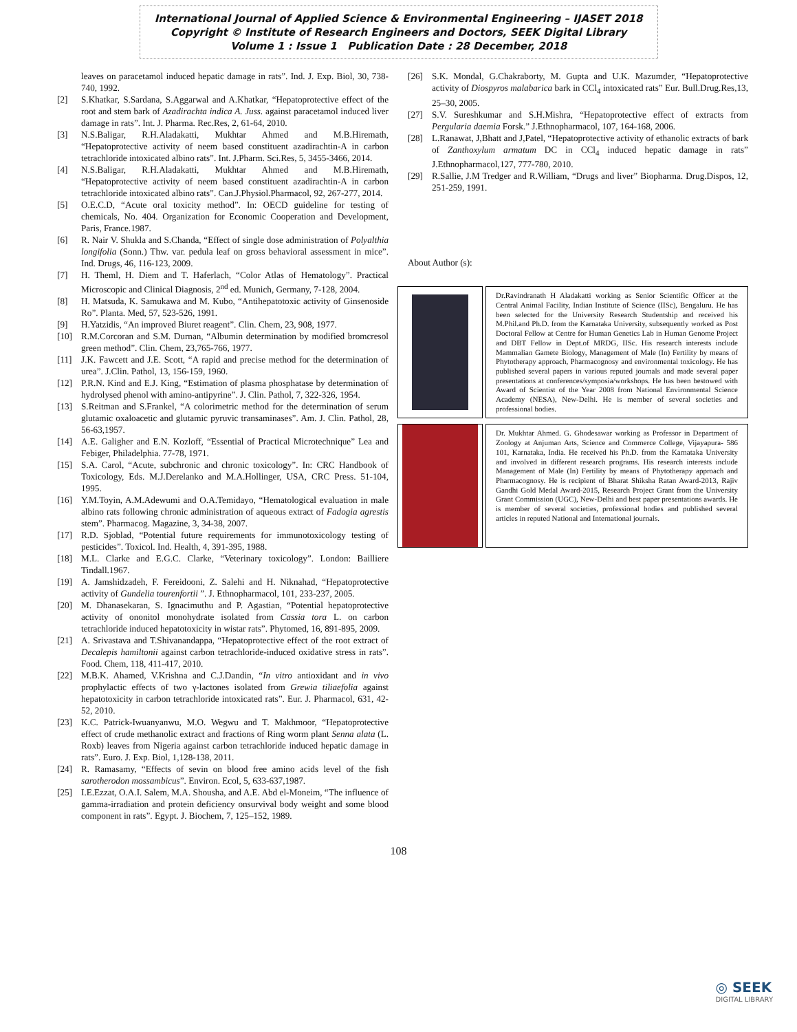International Journal of Applied Science & Environmental Engineering – IJASET 2018
Copyright © Institute of Research Engineers and Doctors, SEEK Digital Library
Volume 1 : Issue 1 Publication Date : 28 December, 2018
leaves on paracetamol induced hepatic damage in rats”. Ind. J. Exp. Biol, 30, 738-740, 1992.
[2] S.Khatkar, S.Sardana, S.Aggarwal and A.Khatkar, “Hepatoprotective effect of the root and stem bark of Azadirachta indica A. Juss. against paracetamol induced liver damage in rats”. Int. J. Pharma. Rec.Res, 2, 61-64, 2010.
[3] N.S.Baligar, R.H.Aladakatti, Mukhtar Ahmed and M.B.Hiremath, “Hepatoprotective activity of neem based constituent azadirachtin-A in carbon tetrachloride intoxicated albino rats”. Int. J.Pharm. Sci.Res, 5, 3455-3466, 2014.
[4] N.S.Baligar, R.H.Aladakatti, Mukhtar Ahmed and M.B.Hiremath, “Hepatoprotective activity of neem based constituent azadirachtin-A in carbon tetrachloride intoxicated albino rats”. Can.J.Physiol.Pharmacol, 92, 267-277, 2014.
[5] O.E.C.D, “Acute oral toxicity method”. In: OECD guideline for testing of chemicals, No. 404. Organization for Economic Cooperation and Development, Paris, France.1987.
[6] R. Nair V. Shukla and S.Chanda, “Effect of single dose administration of Polyalthia longifolia (Sonn.) Thw. var. pedula leaf on gross behavioral assessment in mice”. Ind. Drugs, 46, 116-123, 2009.
[7] H. Theml, H. Diem and T. Haferlach, “Color Atlas of Hematology”. Practical Microscopic and Clinical Diagnosis, 2<sup>nd</sup> ed. Munich, Germany, 7-128, 2004.
[8] H. Matsuda, K. Samukawa and M. Kubo, “Antihepatotoxic activity of Ginsenoside Ro”. Planta. Med, 57, 523-526, 1991.
[9] H.Yatzidis, “An improved Biuret reagent”. Clin. Chem, 23, 908, 1977.
[10] R.M.Corcoran and S.M. Durnan, “Albumin determination by modified bromcresol green method”. Clin. Chem, 23,765-766, 1977.
[11] J.K. Fawcett and J.E. Scott, “A rapid and precise method for the determination of urea”. J.Clin. Pathol, 13, 156-159, 1960.
[12] P.R.N. Kind and E.J. King, “Estimation of plasma phosphatase by determination of hydrolysed phenol with amino-antipyrine”. J. Clin. Pathol, 7, 322-326, 1954.
[13] S.Reitman and S.Frankel, “A colorimetric method for the determination of serum glutamic oxaloacetic and glutamic pyruvic transaminases”. Am. J. Clin. Pathol, 28, 56-63,1957.
[14] A.E. Galigher and E.N. Kozloff, “Essential of Practical Microtechnique” Lea and Febiger, Philadelphia. 77-78, 1971.
[15] S.A. Carol, “Acute, subchronic and chronic toxicology”. In: CRC Handbook of Toxicology, Eds. M.J.Derelanko and M.A.Hollinger, USA, CRC Press. 51-104, 1995.
[16] Y.M.Toyin, A.M.Adewumi and O.A.Temidayo, “Hematological evaluation in male albino rats following chronic administration of aqueous extract of Fadogia agrestis stem”. Pharmacog. Magazine, 3, 34-38, 2007.
[17] R.D. Sjoblad, “Potential future requirements for immunotoxicology testing of pesticides”. Toxicol. Ind. Health, 4, 391-395, 1988.
[18] M.L. Clarke and E.G.C. Clarke, “Veterinary toxicology”. London: Bailliere Tindall.1967.
[19] A. Jamshidzadeh, F. Fereidooni, Z. Salehi and H. Niknahad, “Hepatoprotective activity of Gundelia tourenfortii ”. J. Ethnopharmacol, 101, 233-237, 2005.
[20] M. Dhanasekaran, S. Ignacimuthu and P. Agastian, “Potential hepatoprotective activity of ononitol monohydrate isolated from Cassia tora L. on carbon tetrachloride induced hepatotoxicity in wistar rats”. Phytomed, 16, 891-895, 2009.
[21] A. Srivastava and T.Shivanandappa, “Hepatoprotective effect of the root extract of Decalepis hamiltonii against carbon tetrachloride-induced oxidative stress in rats”. Food. Chem, 118, 411-417, 2010.
[22] M.B.K. Ahamed, V.Krishna and C.J.Dandin, “In vitro antioxidant and in vivo prophylactic effects of two γ-lactones isolated from Grewia tiliaefolia against hepatotoxicity in carbon tetrachloride intoxicated rats”. Eur. J. Pharmacol, 631, 42-52, 2010.
[23] K.C. Patrick-Iwuanyanwu, M.O. Wegwu and T. Makhmoor, “Hepatoprotective effect of crude methanolic extract and fractions of Ring worm plant Senna alata (L. Roxb) leaves from Nigeria against carbon tetrachloride induced hepatic damage in rats”. Euro. J. Exp. Biol, 1,128-138, 2011.
[24] R. Ramasamy, “Effects of sevin on blood free amino acids level of the fish sarotherodon mossambicus”. Environ. Ecol, 5, 633-637,1987.
[25] I.E.Ezzat, O.A.I. Salem, M.A. Shousha, and A.E. Abd el-Moneim, “The influence of gamma-irradiation and protein deficiency onsurvival body weight and some blood component in rats”. Egypt. J. Biochem, 7, 125–152, 1989.
[26] S.K. Mondal, G.Chakraborty, M. Gupta and U.K. Mazumder, “Hepatoprotective activity of Diospyros malabarica bark in CCl<sub>4</sub> intoxicated rats” Eur. Bull.Drug.Res,13, 25–30, 2005.
[27] S.V. Sureshkumar and S.H.Mishra, “Hepatoprotective effect of extracts from Pergularia daemia Forsk.” J.Ethnopharmacol, 107, 164-168, 2006.
[28] L.Ranawat, J,Bhatt and J,Patel, “Hepatoprotective activity of ethanolic extracts of bark of Zanthoxylum armatum DC in CCl<sub>4</sub> induced hepatic damage in rats” J.Ethnopharmacol,127, 777-780, 2010.
[29] R.Sallie, J.M Tredger and R.William, “Drugs and liver” Biopharma. Drug.Dispos, 12, 251-259, 1991.
About Author (s):
Dr.Ravindranath H Aladakatti working as Senior Scientific Officer at the Central Animal Facility, Indian Institute of Science (IISc), Bengaluru. He has been selected for the University Research Studentship and received his M.Phil.and Ph.D. from the Karnataka University, subsequently worked as Post Doctoral Fellow at Centre for Human Genetics Lab in Human Genome Project and DBT Fellow in Dept.of MRDG, IISc. His research interests include Mammalian Gamete Biology, Management of Male (In) Fertility by means of Phytotherapy approach, Pharmacognosy and environmental toxicology. He has published several papers in various reputed journals and made several paper presentations at conferences/symposia/workshops. He has been bestowed with Award of Scientist of the Year 2008 from National Environmental Science Academy (NESA), New-Delhi. He is member of several societies and professional bodies.
Dr. Mukhtar Ahmed. G. Ghodesawar working as Professor in Department of Zoology at Anjuman Arts, Science and Commerce College, Vijayapura- 586 101, Karnataka, India. He received his Ph.D. from the Karnataka University and involved in different research programs. His research interests include Management of Male (In) Fertility by means of Phytotherapy approach and Pharmacognosy. He is recipient of Bharat Shiksha Ratan Award-2013, Rajiv Gandhi Gold Medal Award-2015, Research Project Grant from the University Grant Commission (UGC), New-Delhi and best paper presentations awards. He is member of several societies, professional bodies and published several articles in reputed National and International journals.
108
◎ SEEK
DIGITAL LIBRARY